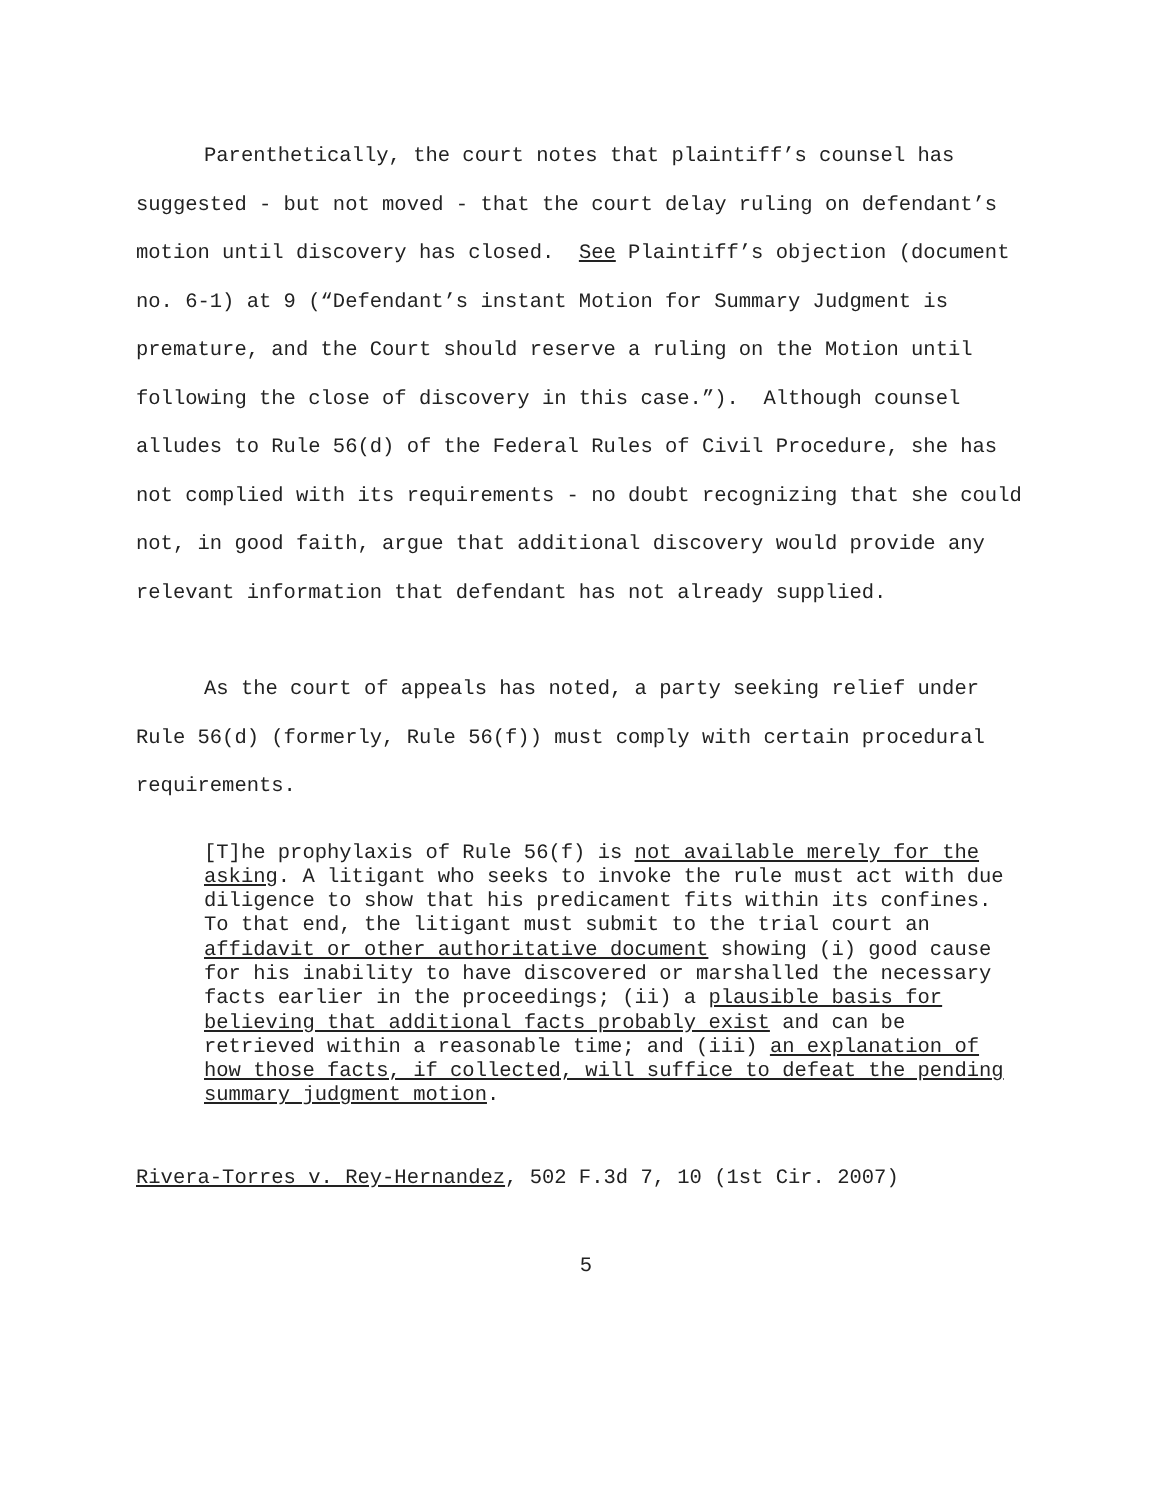Parenthetically, the court notes that plaintiff’s counsel has suggested - but not moved - that the court delay ruling on defendant’s motion until discovery has closed. See Plaintiff’s objection (document no. 6-1) at 9 (“Defendant’s instant Motion for Summary Judgment is premature, and the Court should reserve a ruling on the Motion until following the close of discovery in this case.”). Although counsel alludes to Rule 56(d) of the Federal Rules of Civil Procedure, she has not complied with its requirements - no doubt recognizing that she could not, in good faith, argue that additional discovery would provide any relevant information that defendant has not already supplied.
As the court of appeals has noted, a party seeking relief under Rule 56(d) (formerly, Rule 56(f)) must comply with certain procedural requirements.
[T]he prophylaxis of Rule 56(f) is not available merely for the asking. A litigant who seeks to invoke the rule must act with due diligence to show that his predicament fits within its confines. To that end, the litigant must submit to the trial court an affidavit or other authoritative document showing (i) good cause for his inability to have discovered or marshalled the necessary facts earlier in the proceedings; (ii) a plausible basis for believing that additional facts probably exist and can be retrieved within a reasonable time; and (iii) an explanation of how those facts, if collected, will suffice to defeat the pending summary judgment motion.
Rivera-Torres v. Rey-Hernandez, 502 F.3d 7, 10 (1st Cir. 2007)
5